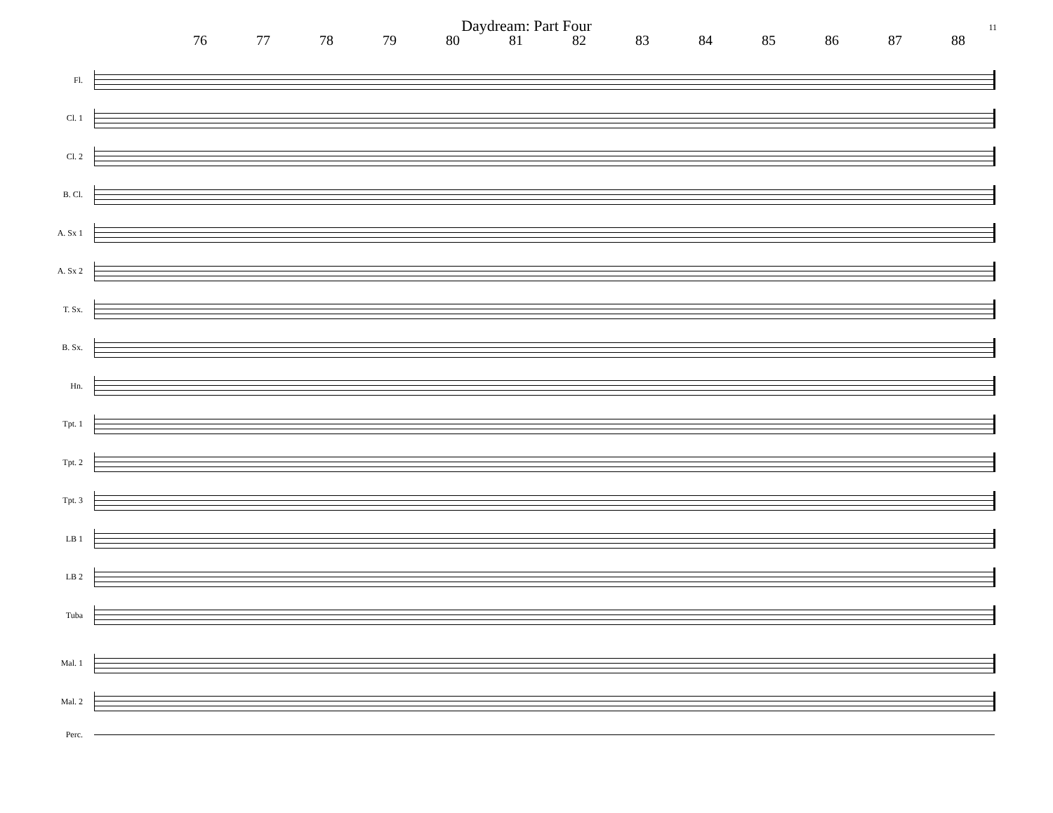Daydream: Part Four
11
76 77 78 79 80 81 82 83 84 85 86 87 88
Fl.
Cl. 1
Cl. 2
B. Cl.
A. Sx 1
A. Sx 2
T. Sx.
B. Sx.
Hn.
Tpt. 1
Tpt. 2
Tpt. 3
LB 1
LB 2
Tuba
Mal. 1
Mal. 2
Perc.